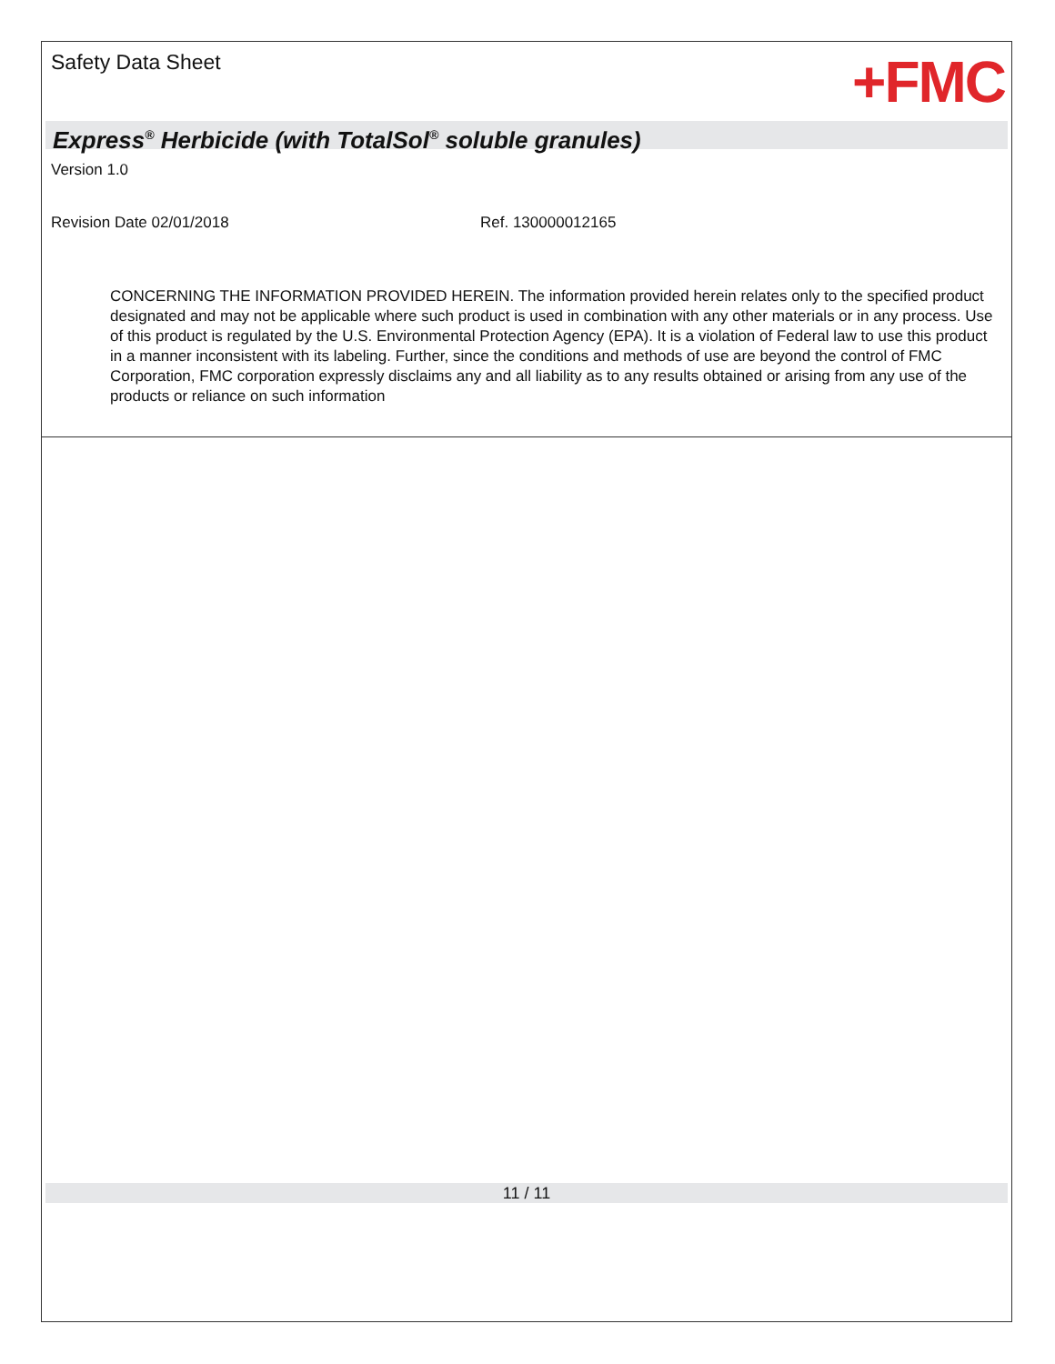Safety Data Sheet
+FMC
Express<sup>®</sup> Herbicide (with TotalSol<sup>®</sup> soluble granules)
Version 1.0
Revision Date 02/01/2018 Ref. 130000012165
CONCERNING THE INFORMATION PROVIDED HEREIN. The information provided herein relates only to the specified product designated and may not be applicable where such product is used in combination with any other materials or in any process. Use of this product is regulated by the U.S. Environmental Protection Agency (EPA). It is a violation of Federal law to use this product in a manner inconsistent with its labeling. Further, since the conditions and methods of use are beyond the control of FMC Corporation, FMC corporation expressly disclaims any and all liability as to any results obtained or arising from any use of the products or reliance on such information
11 / 11